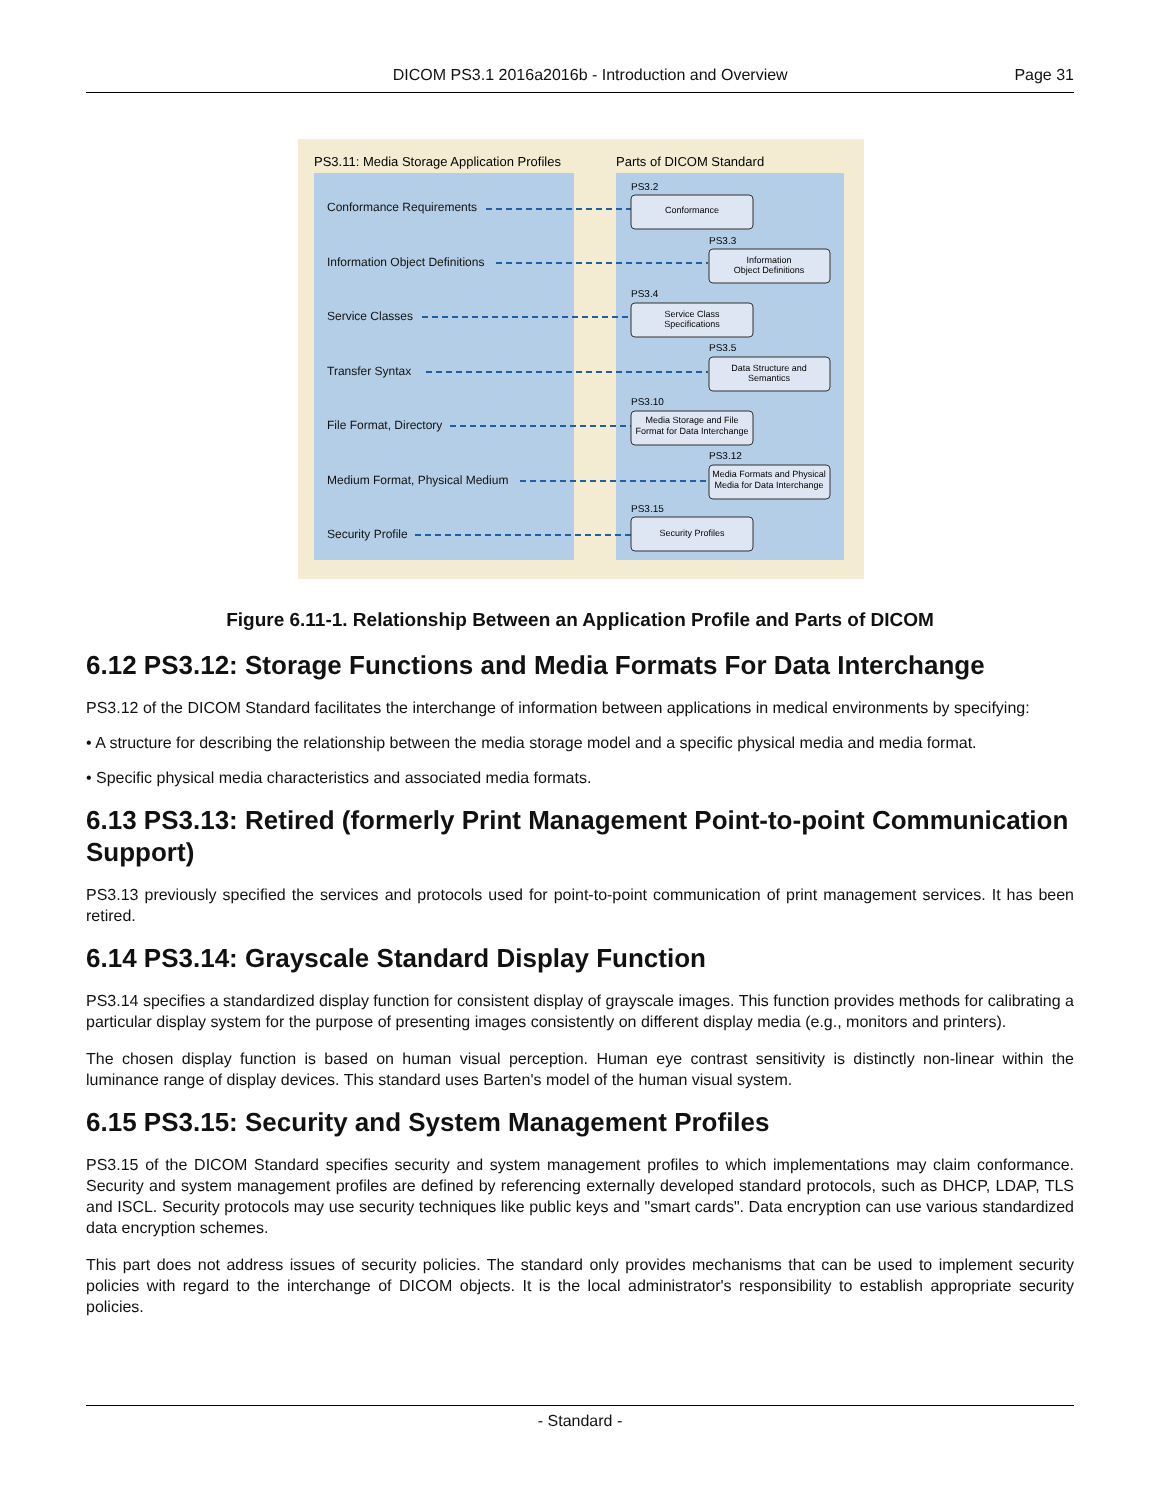DICOM PS3.1 2016a2016b - Introduction and Overview Page 31
PS3.11: Media Storage Application Profiles
Parts of DICOM Standard
Conformance Requirements
Information Object Definitions
Service Classes
Transfer Syntax
File Format, Directory
Medium Format, Physical Medium
Security Profile
PS3.2
PS3.3
PS3.4
PS3.5
PS3.10
PS3.12
PS3.15
Conformance
Information
Object Definitions
Service Class
Specifications
Data Structure and
Semantics
Media Storage and File
Format for Data Interchange
Media Formats and Physical
Media for Data Interchange
Security Profiles
Figure 6.11-1. Relationship Between an Application Profile and Parts of DICOM
6.12 PS3.12: Storage Functions and Media Formats For Data Interchange
PS3.12 of the DICOM Standard facilitates the interchange of information between applications in medical environments by specifying:
• A structure for describing the relationship between the media storage model and a specific physical media and media format.
• Specific physical media characteristics and associated media formats.
6.13 PS3.13: Retired (formerly Print Management Point-to-point Communication Support)
PS3.13 previously specified the services and protocols used for point-to-point communication of print management services. It has been retired.
6.14 PS3.14: Grayscale Standard Display Function
PS3.14 specifies a standardized display function for consistent display of grayscale images. This function provides methods for calibrating a particular display system for the purpose of presenting images consistently on different display media (e.g., monitors and printers).
The chosen display function is based on human visual perception. Human eye contrast sensitivity is distinctly non-linear within the luminance range of display devices. This standard uses Barten's model of the human visual system.
6.15 PS3.15: Security and System Management Profiles
PS3.15 of the DICOM Standard specifies security and system management profiles to which implementations may claim conformance. Security and system management profiles are defined by referencing externally developed standard protocols, such as DHCP, LDAP, TLS and ISCL. Security protocols may use security techniques like public keys and "smart cards". Data encryption can use various standardized data encryption schemes.
This part does not address issues of security policies. The standard only provides mechanisms that can be used to implement security policies with regard to the interchange of DICOM objects. It is the local administrator's responsibility to establish appropriate security policies.
- Standard -